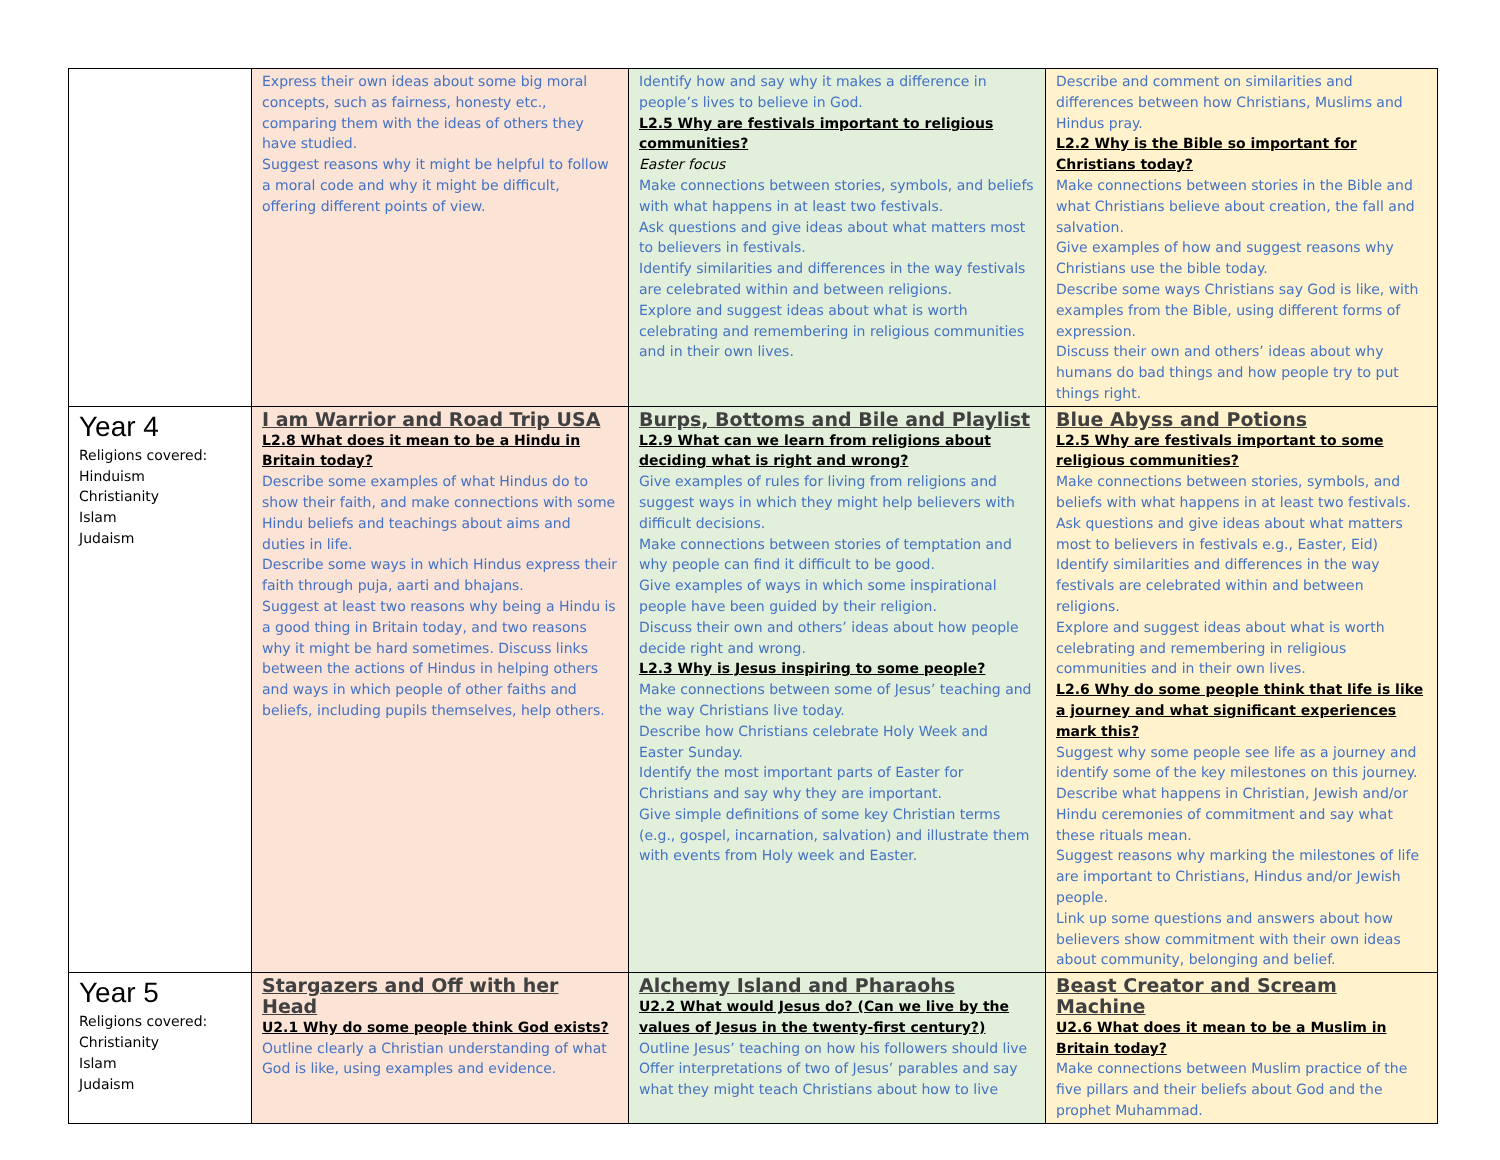| | Express their own ideas about some big moral concepts, such as fairness, honesty etc., comparing them with the ideas of others they have studied. Suggest reasons why it might be helpful to follow a moral code and why it might be difficult, offering different points of view. | Identify how and say why it makes a difference in people’s lives to believe in God. L2.5 Why are festivals important to religious communities? Easter focus Make connections between stories, symbols, and beliefs with what happens in at least two festivals. Ask questions and give ideas about what matters most to believers in festivals. Identify similarities and differences in the way festivals are celebrated within and between religions. Explore and suggest ideas about what is worth celebrating and remembering in religious communities and in their own lives. | Describe and comment on similarities and differences between how Christians, Muslims and Hindus pray. L2.2 Why is the Bible so important for Christians today? Make connections between stories in the Bible and what Christians believe about creation, the fall and salvation. Give examples of how and suggest reasons why Christians use the bible today. Describe some ways Christians say God is like, with examples from the Bible, using different forms of expression. Discuss their own and others’ ideas about why humans do bad things and how people try to put things right. |
| Year 4 Religions covered: Hinduism Christianity Islam Judaism | I am Warrior and Road Trip USA L2.8 What does it mean to be a Hindu in Britain today? Describe some examples of what Hindus do to show their faith, and make connections with some Hindu beliefs and teachings about aims and duties in life. Describe some ways in which Hindus express their faith through puja, aarti and bhajans. Suggest at least two reasons why being a Hindu is a good thing in Britain today, and two reasons why it might be hard sometimes. Discuss links between the actions of Hindus in helping others and ways in which people of other faiths and beliefs, including pupils themselves, help others. | Burps, Bottoms and Bile and Playlist L2.9 What can we learn from religions about deciding what is right and wrong? Give examples of rules for living from religions and suggest ways in which they might help believers with difficult decisions. Make connections between stories of temptation and why people can find it difficult to be good. Give examples of ways in which some inspirational people have been guided by their religion. Discuss their own and others’ ideas about how people decide right and wrong. L2.3 Why is Jesus inspiring to some people? Make connections between some of Jesus’ teaching and the way Christians live today. Describe how Christians celebrate Holy Week and Easter Sunday. Identify the most important parts of Easter for Christians and say why they are important. Give simple definitions of some key Christian terms (e.g., gospel, incarnation, salvation) and illustrate them with events from Holy week and Easter. | Blue Abyss and Potions L2.5 Why are festivals important to some religious communities? Make connections between stories, symbols, and beliefs with what happens in at least two festivals. Ask questions and give ideas about what matters most to believers in festivals e.g., Easter, Eid) Identify similarities and differences in the way festivals are celebrated within and between religions. Explore and suggest ideas about what is worth celebrating and remembering in religious communities and in their own lives. L2.6 Why do some people think that life is like a journey and what significant experiences mark this? Suggest why some people see life as a journey and identify some of the key milestones on this journey. Describe what happens in Christian, Jewish and/or Hindu ceremonies of commitment and say what these rituals mean. Suggest reasons why marking the milestones of life are important to Christians, Hindus and/or Jewish people. Link up some questions and answers about how believers show commitment with their own ideas about community, belonging and belief. |
| Year 5 Religions covered: Christianity Islam Judaism | Stargazers and Off with her Head U2.1 Why do some people think God exists? Outline clearly a Christian understanding of what God is like, using examples and evidence. | Alchemy Island and Pharaohs U2.2 What would Jesus do? (Can we live by the values of Jesus in the twenty-first century?) Outline Jesus’ teaching on how his followers should live Offer interpretations of two of Jesus’ parables and say what they might teach Christians about how to live | Beast Creator and Scream Machine U2.6 What does it mean to be a Muslim in Britain today? Make connections between Muslim practice of the five pillars and their beliefs about God and the prophet Muhammad. |